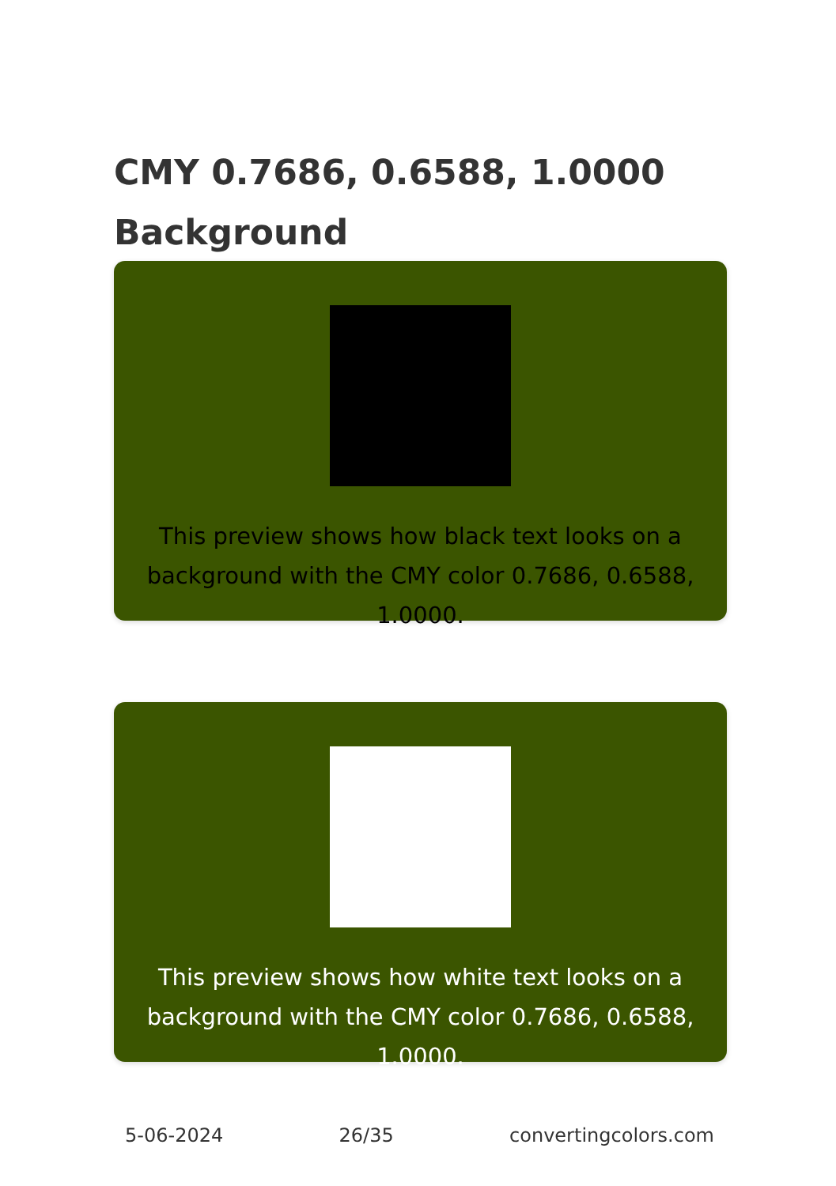CMY 0.7686, 0.6588, 1.0000 Background
This preview shows how black text looks on a background with the CMY color 0.7686, 0.6588, 1.0000.
This preview shows how white text looks on a background with the CMY color 0.7686, 0.6588, 1.0000.
5-06-2024 26/35 convertingcolors.com